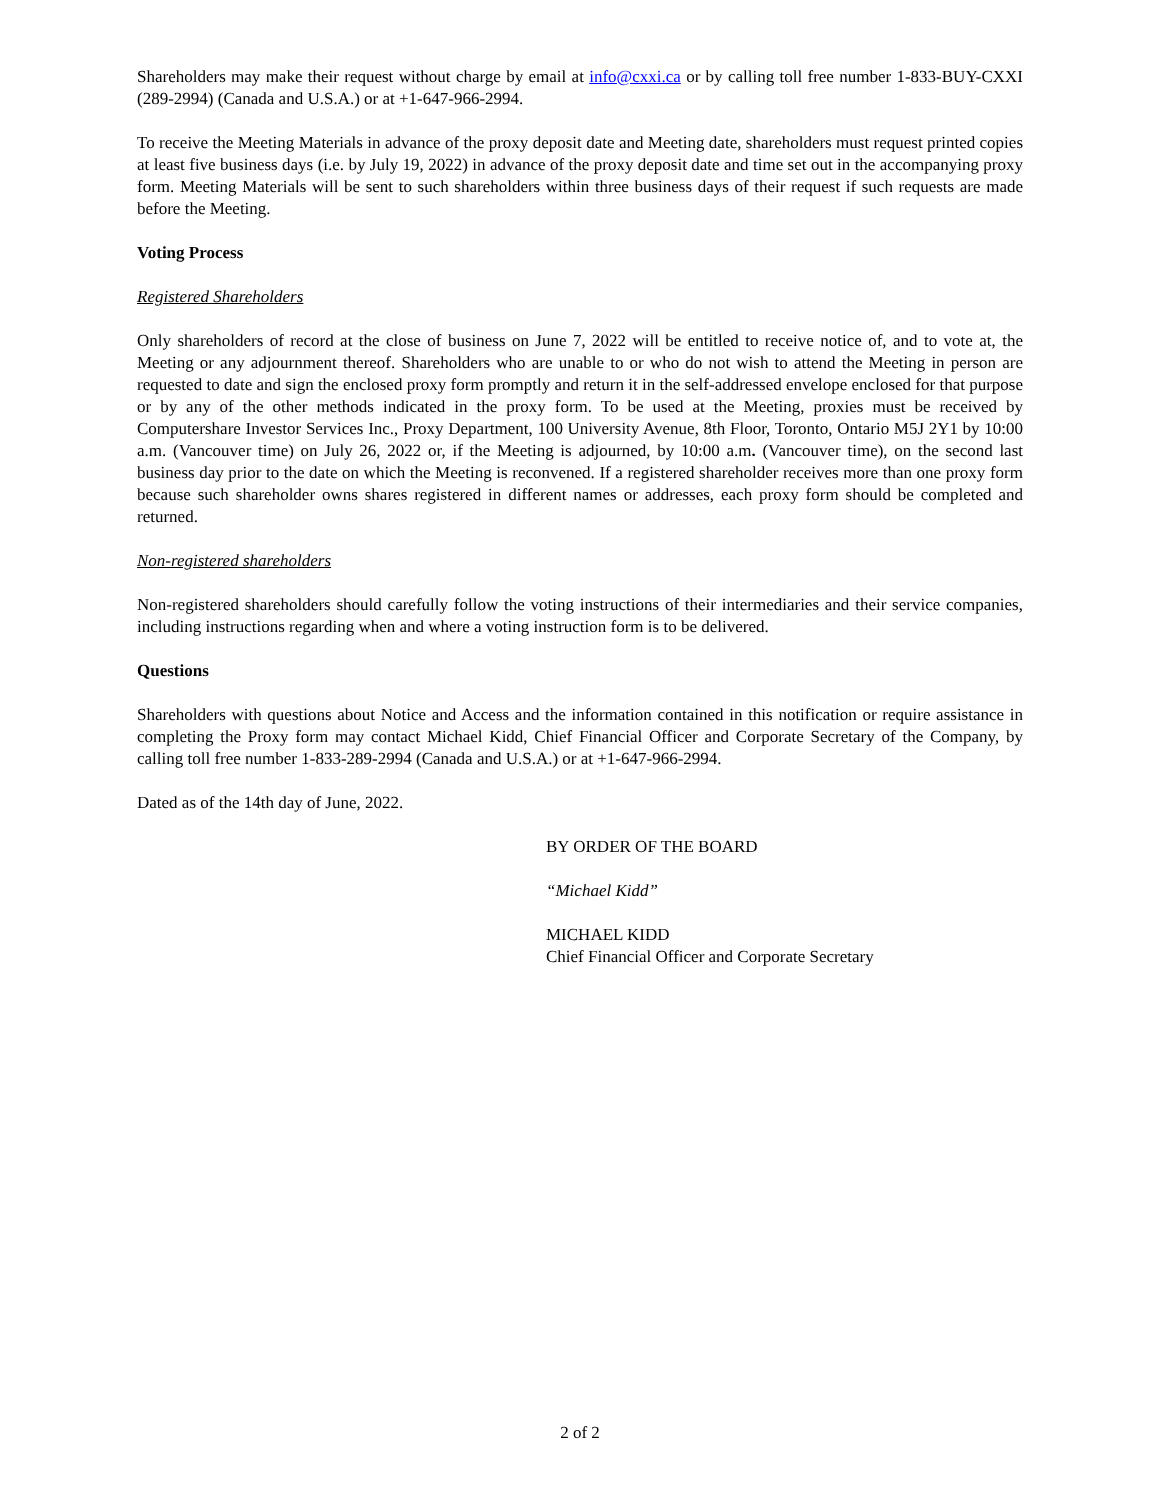Shareholders may make their request without charge by email at info@cxxi.ca or by calling toll free number 1-833-BUY-CXXI (289-2994) (Canada and U.S.A.) or at +1-647-966-2994.
To receive the Meeting Materials in advance of the proxy deposit date and Meeting date, shareholders must request printed copies at least five business days (i.e. by July 19, 2022) in advance of the proxy deposit date and time set out in the accompanying proxy form. Meeting Materials will be sent to such shareholders within three business days of their request if such requests are made before the Meeting.
Voting Process
Registered Shareholders
Only shareholders of record at the close of business on June 7, 2022 will be entitled to receive notice of, and to vote at, the Meeting or any adjournment thereof. Shareholders who are unable to or who do not wish to attend the Meeting in person are requested to date and sign the enclosed proxy form promptly and return it in the self-addressed envelope enclosed for that purpose or by any of the other methods indicated in the proxy form. To be used at the Meeting, proxies must be received by Computershare Investor Services Inc., Proxy Department, 100 University Avenue, 8th Floor, Toronto, Ontario M5J 2Y1 by 10:00 a.m. (Vancouver time) on July 26, 2022 or, if the Meeting is adjourned, by 10:00 a.m. (Vancouver time), on the second last business day prior to the date on which the Meeting is reconvened. If a registered shareholder receives more than one proxy form because such shareholder owns shares registered in different names or addresses, each proxy form should be completed and returned.
Non-registered shareholders
Non-registered shareholders should carefully follow the voting instructions of their intermediaries and their service companies, including instructions regarding when and where a voting instruction form is to be delivered.
Questions
Shareholders with questions about Notice and Access and the information contained in this notification or require assistance in completing the Proxy form may contact Michael Kidd, Chief Financial Officer and Corporate Secretary of the Company, by calling toll free number 1-833-289-2994 (Canada and U.S.A.) or at +1-647-966-2994.
Dated as of the 14th day of June, 2022.
BY ORDER OF THE BOARD
“Michael Kidd”
MICHAEL KIDD
Chief Financial Officer and Corporate Secretary
2 of 2